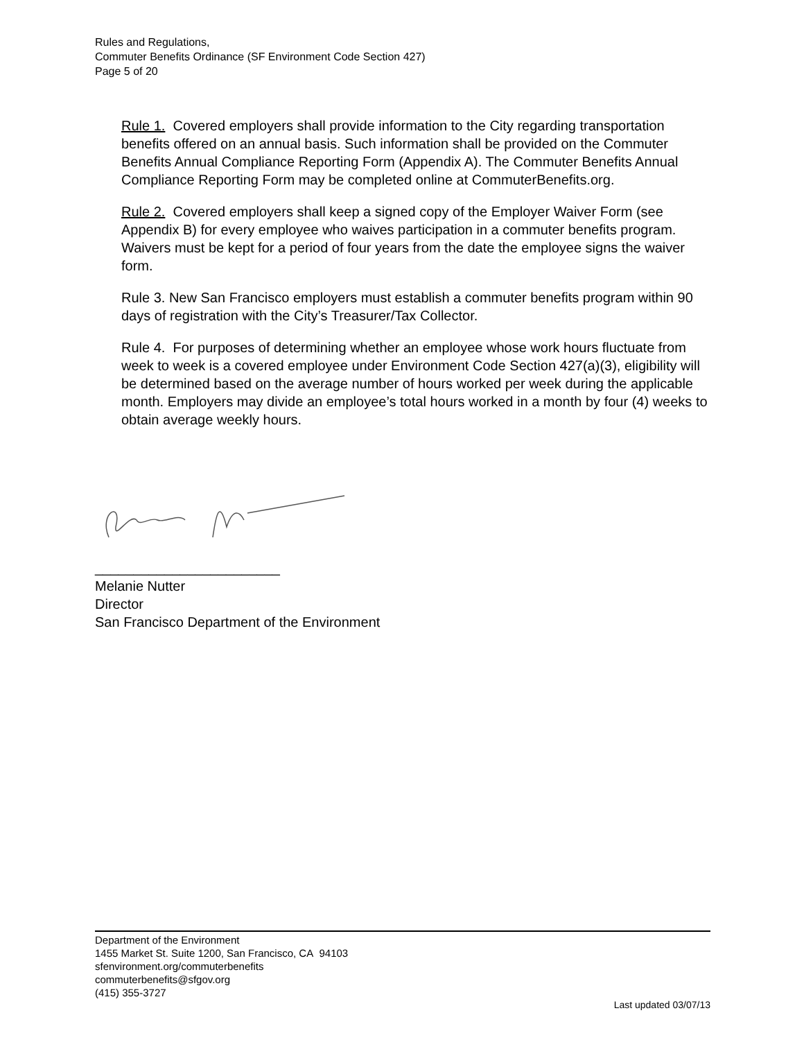Rules and Regulations,
Commuter Benefits Ordinance (SF Environment Code Section 427)
Page 5 of 20
Rule 1. Covered employers shall provide information to the City regarding transportation benefits offered on an annual basis. Such information shall be provided on the Commuter Benefits Annual Compliance Reporting Form (Appendix A). The Commuter Benefits Annual Compliance Reporting Form may be completed online at CommuterBenefits.org.
Rule 2. Covered employers shall keep a signed copy of the Employer Waiver Form (see Appendix B) for every employee who waives participation in a commuter benefits program. Waivers must be kept for a period of four years from the date the employee signs the waiver form.
Rule 3. New San Francisco employers must establish a commuter benefits program within 90 days of registration with the City’s Treasurer/Tax Collector.
Rule 4. For purposes of determining whether an employee whose work hours fluctuate from week to week is a covered employee under Environment Code Section 427(a)(3), eligibility will be determined based on the average number of hours worked per week during the applicable month. Employers may divide an employee’s total hours worked in a month by four (4) weeks to obtain average weekly hours.
________________________
Melanie Nutter
Director
San Francisco Department of the Environment
Department of the Environment
1455 Market St. Suite 1200, San Francisco, CA 94103
sfenvironment.org/commuterbenefits
commuterbenefits@sfgov.org
(415) 355-3727
Last updated 03/07/13